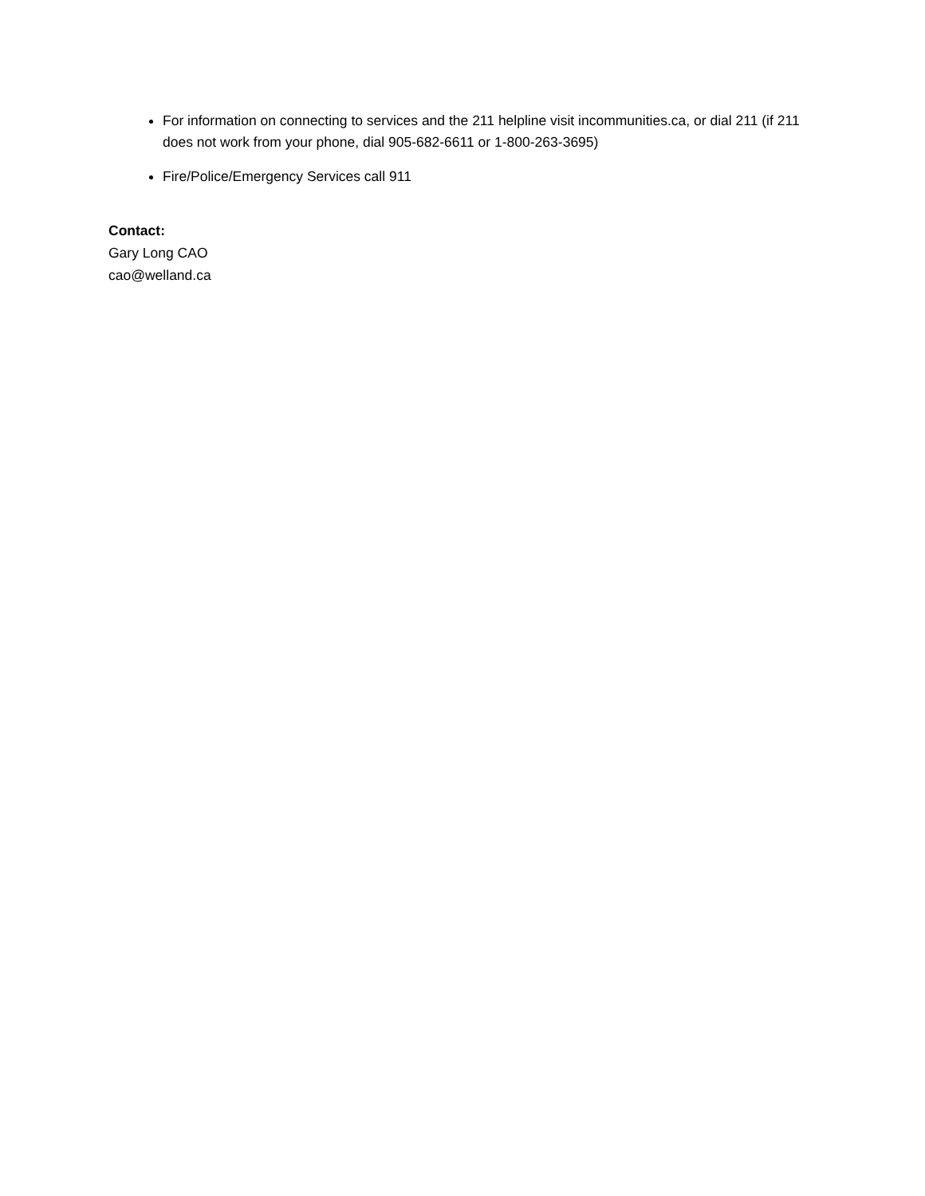For information on connecting to services and the 211 helpline visit incommunities.ca, or dial 211 (if 211 does not work from your phone, dial 905-682-6611 or 1-800-263-3695)
Fire/Police/Emergency Services call 911
Contact:
Gary Long CAO
cao@welland.ca